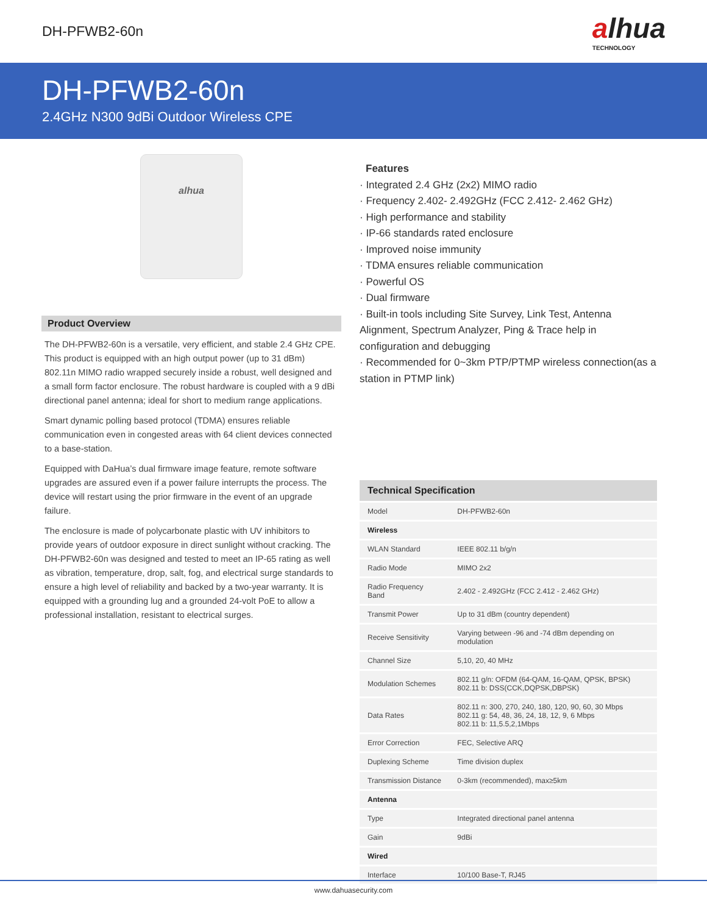DH-PFWB2-60n
alhua
TECHNOLOGY
DH-PFWB2-60n
2.4GHz N300 9dBi Outdoor Wireless CPE
alhua
Product Overview
The DH-PFWB2-60n is a versatile, very efficient, and stable 2.4 GHz CPE. This product is equipped with an high output power (up to 31 dBm) 802.11n MIMO radio wrapped securely inside a robust, well designed and a small form factor enclosure. The robust hardware is coupled with a 9 dBi directional panel antenna; ideal for short to medium range applications.
Smart dynamic polling based protocol (TDMA) ensures reliable communication even in congested areas with 64 client devices connected to a base-station.
Equipped with DaHua’s dual firmware image feature, remote software upgrades are assured even if a power failure interrupts the process. The device will restart using the prior firmware in the event of an upgrade failure.
The enclosure is made of polycarbonate plastic with UV inhibitors to provide years of outdoor exposure in direct sunlight without cracking. The DH-PFWB2-60n was designed and tested to meet an IP-65 rating as well as vibration, temperature, drop, salt, fog, and electrical surge standards to ensure a high level of reliability and backed by a two-year warranty. It is equipped with a grounding lug and a grounded 24-volt PoE to allow a professional installation, resistant to electrical surges.
Features
· Integrated 2.4 GHz (2x2) MIMO radio
· Frequency 2.402- 2.492GHz (FCC 2.412- 2.462 GHz)
· High performance and stability
· IP-66 standards rated enclosure
· Improved noise immunity
· TDMA ensures reliable communication
· Powerful OS
· Dual firmware
· Built-in tools including Site Survey, Link Test, Antenna Alignment, Spectrum Analyzer, Ping & Trace help in configuration and debugging
· Recommended for 0~3km PTP/PTMP wireless connection(as a station in PTMP link)
| Technical Specification | |
| --- | --- |
| Model | DH-PFWB2-60n |
| Wireless | |
| WLAN Standard | IEEE 802.11 b/g/n |
| Radio Mode | MIMO 2x2 |
| Radio Frequency Band | 2.402 - 2.492GHz (FCC 2.412 - 2.462 GHz) |
| Transmit Power | Up to 31 dBm (country dependent) |
| Receive Sensitivity | Varying between -96 and -74 dBm depending on modulation |
| Channel Size | 5,10, 20, 40 MHz |
| Modulation Schemes | 802.11 g/n: OFDM (64-QAM, 16-QAM, QPSK, BPSK) 802.11 b: DSS(CCK,DQPSK,DBPSK) |
| Data Rates | 802.11 n: 300, 270, 240, 180, 120, 90, 60, 30 Mbps 802.11 g: 54, 48, 36, 24, 18, 12, 9, 6 Mbps 802.11 b: 11,5.5,2,1Mbps |
| Error Correction | FEC, Selective ARQ |
| Duplexing Scheme | Time division duplex |
| Transmission Distance | 0-3km (recommended), max≥5km |
| Antenna | |
| Type | Integrated directional panel antenna |
| Gain | 9dBi |
| Wired | |
| Interface | 10/100 Base-T, RJ45 |
www.dahuasecurity.com